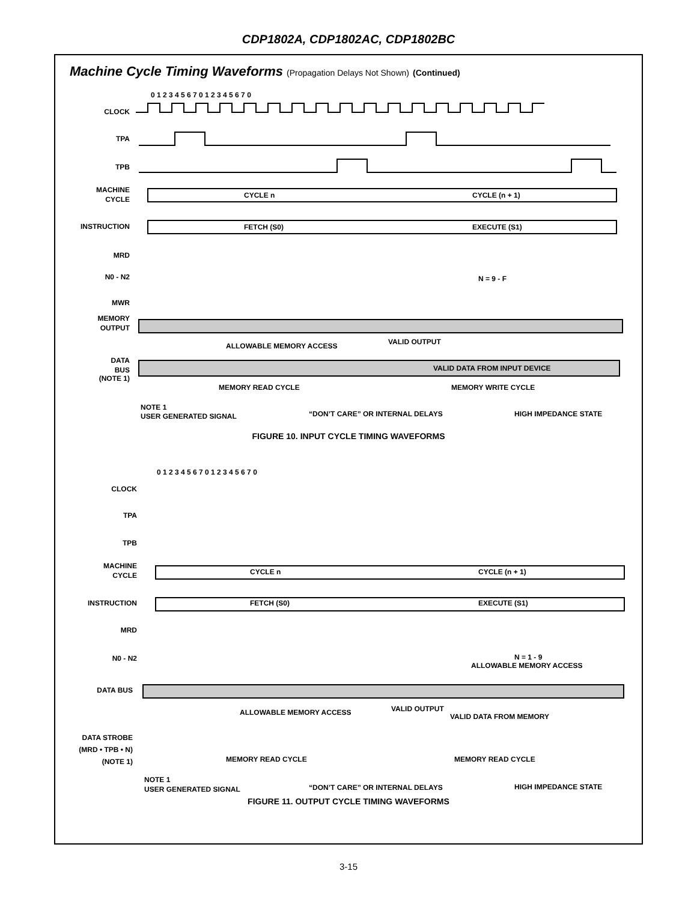CDP1802A, CDP1802AC, CDP1802BC
Machine Cycle Timing Waveforms (Propagation Delays Not Shown) (Continued)
0 1 2 3 4 5 6 7 0 1 2 3 4 5 6 7 0
CLOCK
TPA
TPB
MACHINE
CYCLE
CYCLE n
CYCLE (n + 1)
INSTRUCTION
FETCH (S0)
EXECUTE (S1)
MRD
N0 - N2
N = 9 - F
MWR
MEMORY
OUTPUT
ALLOWABLE MEMORY ACCESS
VALID OUTPUT
DATA
BUS
(NOTE 1)
VALID DATA FROM INPUT DEVICE
MEMORY READ CYCLE
MEMORY WRITE CYCLE
NOTE 1
USER GENERATED SIGNAL
“DON’T CARE” OR INTERNAL DELAYS
HIGH IMPEDANCE STATE
FIGURE 10. INPUT CYCLE TIMING WAVEFORMS
0 1 2 3 4 5 6 7 0 1 2 3 4 5 6 7 0
CLOCK
TPA
TPB
MACHINE
CYCLE
CYCLE n
CYCLE (n + 1)
INSTRUCTION
FETCH (S0)
EXECUTE (S1)
MRD
N0 - N2
N = 1 - 9
ALLOWABLE MEMORY ACCESS
DATA BUS
ALLOWABLE MEMORY ACCESS
VALID OUTPUT
VALID DATA FROM MEMORY
DATA STROBE
(MRD • TPB • N)
(NOTE 1)
MEMORY READ CYCLE
MEMORY READ CYCLE
NOTE 1
USER GENERATED SIGNAL
“DON’T CARE” OR INTERNAL DELAYS
HIGH IMPEDANCE STATE
FIGURE 11. OUTPUT CYCLE TIMING WAVEFORMS
3-15